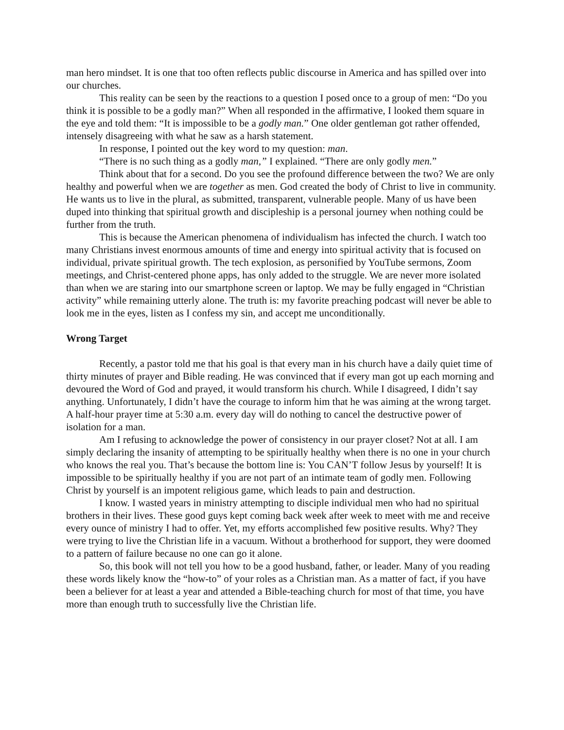man hero mindset. It is one that too often reflects public discourse in America and has spilled over into our churches.
This reality can be seen by the reactions to a question I posed once to a group of men: “Do you think it is possible to be a godly man?” When all responded in the affirmative, I looked them square in the eye and told them: “It is impossible to be a godly man.” One older gentleman got rather offended, intensely disagreeing with what he saw as a harsh statement.
In response, I pointed out the key word to my question: man.
“There is no such thing as a godly man,” I explained. “There are only godly men.”
Think about that for a second. Do you see the profound difference between the two? We are only healthy and powerful when we are together as men. God created the body of Christ to live in community. He wants us to live in the plural, as submitted, transparent, vulnerable people. Many of us have been duped into thinking that spiritual growth and discipleship is a personal journey when nothing could be further from the truth.
This is because the American phenomena of individualism has infected the church. I watch too many Christians invest enormous amounts of time and energy into spiritual activity that is focused on individual, private spiritual growth. The tech explosion, as personified by YouTube sermons, Zoom meetings, and Christ-centered phone apps, has only added to the struggle. We are never more isolated than when we are staring into our smartphone screen or laptop. We may be fully engaged in “Christian activity” while remaining utterly alone. The truth is: my favorite preaching podcast will never be able to look me in the eyes, listen as I confess my sin, and accept me unconditionally.
Wrong Target
Recently, a pastor told me that his goal is that every man in his church have a daily quiet time of thirty minutes of prayer and Bible reading. He was convinced that if every man got up each morning and devoured the Word of God and prayed, it would transform his church. While I disagreed, I didn’t say anything. Unfortunately, I didn’t have the courage to inform him that he was aiming at the wrong target. A half-hour prayer time at 5:30 a.m. every day will do nothing to cancel the destructive power of isolation for a man.
Am I refusing to acknowledge the power of consistency in our prayer closet? Not at all. I am simply declaring the insanity of attempting to be spiritually healthy when there is no one in your church who knows the real you. That’s because the bottom line is: You CAN’T follow Jesus by yourself! It is impossible to be spiritually healthy if you are not part of an intimate team of godly men. Following Christ by yourself is an impotent religious game, which leads to pain and destruction.
I know. I wasted years in ministry attempting to disciple individual men who had no spiritual brothers in their lives. These good guys kept coming back week after week to meet with me and receive every ounce of ministry I had to offer. Yet, my efforts accomplished few positive results. Why? They were trying to live the Christian life in a vacuum. Without a brotherhood for support, they were doomed to a pattern of failure because no one can go it alone.
So, this book will not tell you how to be a good husband, father, or leader. Many of you reading these words likely know the “how-to” of your roles as a Christian man. As a matter of fact, if you have been a believer for at least a year and attended a Bible-teaching church for most of that time, you have more than enough truth to successfully live the Christian life.